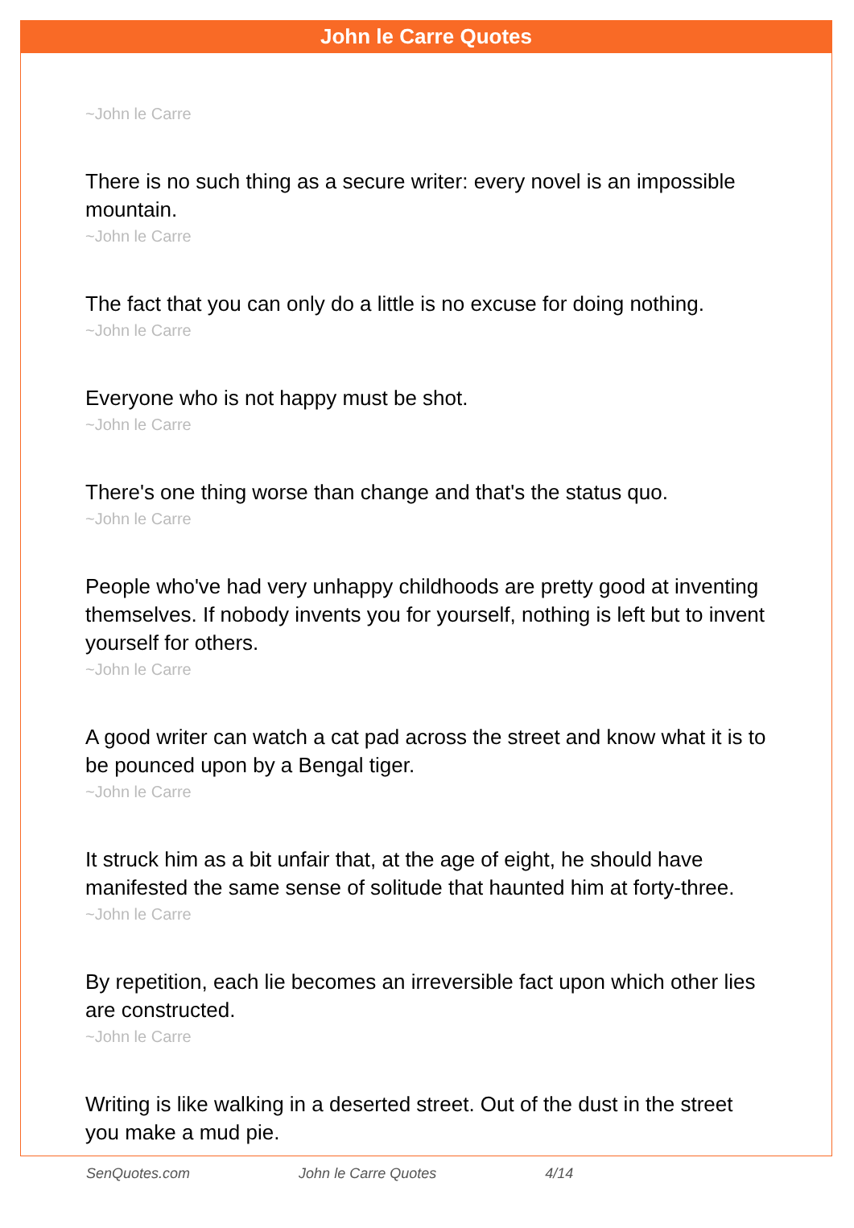John le Carre Quotes
~John le Carre
There is no such thing as a secure writer: every novel is an impossible mountain.
~John le Carre
The fact that you can only do a little is no excuse for doing nothing.
~John le Carre
Everyone who is not happy must be shot.
~John le Carre
There's one thing worse than change and that's the status quo.
~John le Carre
People who've had very unhappy childhoods are pretty good at inventing themselves. If nobody invents you for yourself, nothing is left but to invent yourself for others.
~John le Carre
A good writer can watch a cat pad across the street and know what it is to be pounced upon by a Bengal tiger.
~John le Carre
It struck him as a bit unfair that, at the age of eight, he should have manifested the same sense of solitude that haunted him at forty-three.
~John le Carre
By repetition, each lie becomes an irreversible fact upon which other lies are constructed.
~John le Carre
Writing is like walking in a deserted street. Out of the dust in the street you make a mud pie.
SenQuotes.com John le Carre Quotes 4/14